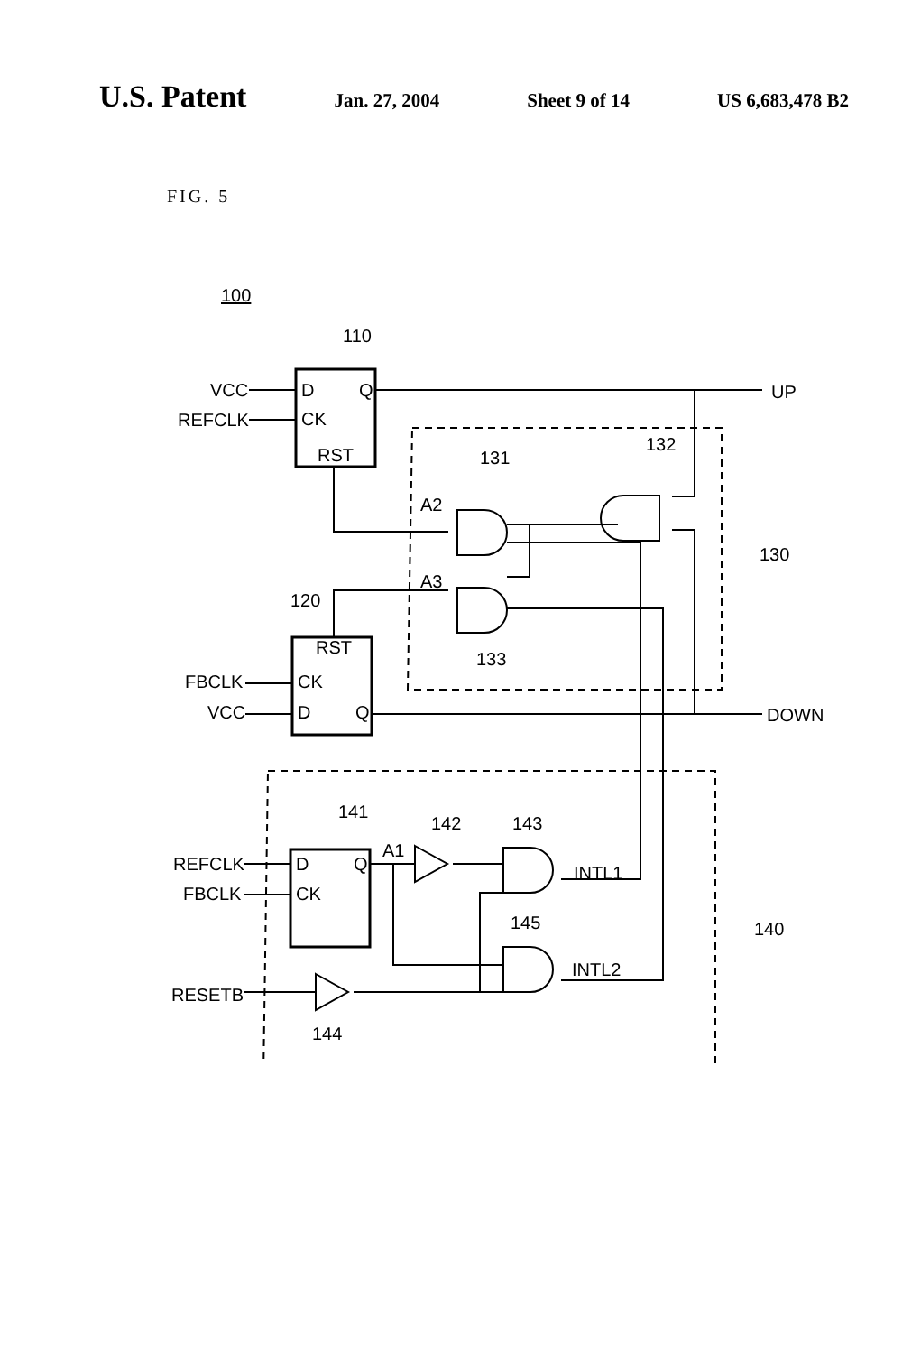U.S. Patent Jan. 27, 2004 Sheet 9 of 14 US 6,683,478 B2
FIG. 5
100
110
D
Q
CK
RST
VCC
REFCLK
UP
DOWN
131
132
A2
A3
130
120
133
RST
CK
D
Q
FBCLK
VCC
141
142
143
A1
REFCLK
FBCLK
D
CK
Q
INTL1
145
140
INTL2
RESETB
144